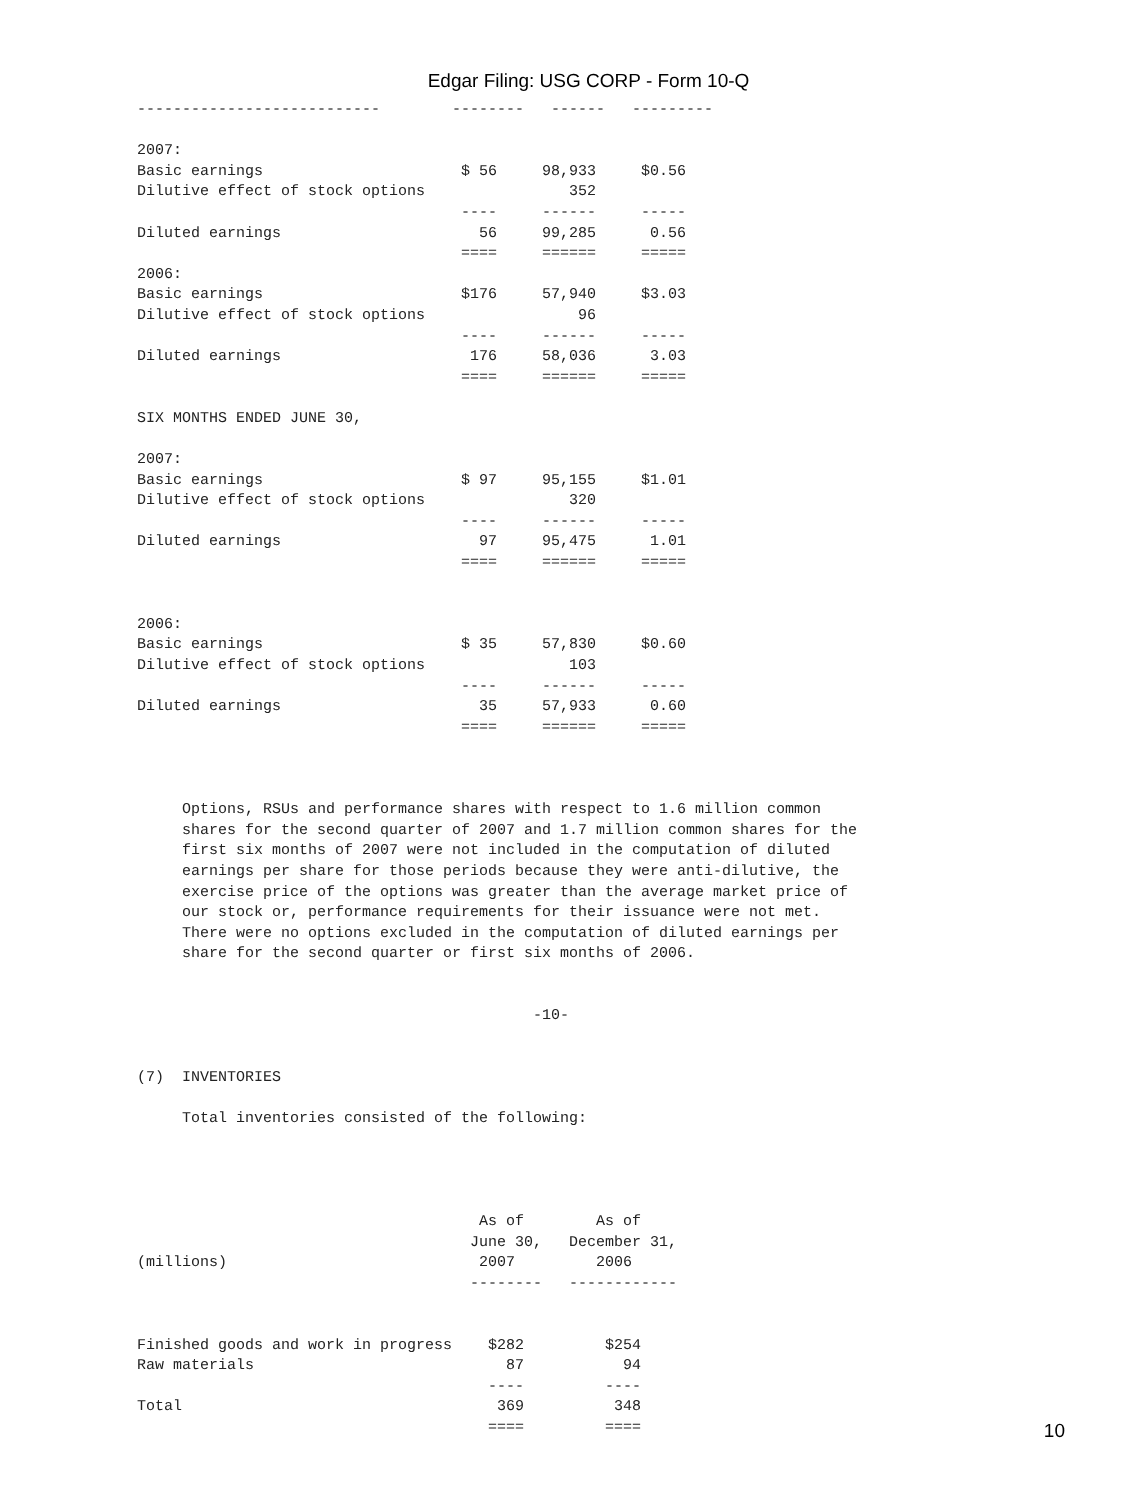Edgar Filing: USG CORP - Form 10-Q
---------------------------        --------   ------   ---------

2007:
Basic earnings                      $ 56     98,933     $0.56
Dilutive effect of stock options                352
                                    ----     ------     -----
Diluted earnings                      56     99,285      0.56
                                    ====     ======     =====
2006:
Basic earnings                      $176     57,940     $3.03
Dilutive effect of stock options                 96
                                    ----     ------     -----
Diluted earnings                     176     58,036      3.03
                                    ====     ======     =====

SIX MONTHS ENDED JUNE 30,

2007:
Basic earnings                      $ 97     95,155     $1.01
Dilutive effect of stock options                320
                                    ----     ------     -----
Diluted earnings                      97     95,475      1.01
                                    ====     ======     =====


2006:
Basic earnings                      $ 35     57,830     $0.60
Dilutive effect of stock options                103
                                    ----     ------     -----
Diluted earnings                      35     57,933      0.60
                                    ====     ======     =====



     Options, RSUs and performance shares with respect to 1.6 million common
     shares for the second quarter of 2007 and 1.7 million common shares for the
     first six months of 2007 were not included in the computation of diluted
     earnings per share for those periods because they were anti-dilutive, the
     exercise price of the options was greater than the average market price of
     our stock or, performance requirements for their issuance were not met.
     There were no options excluded in the computation of diluted earnings per
     share for the second quarter or first six months of 2006.


                                            -10-


(7)  INVENTORIES

     Total inventories consisted of the following:




                                      As of        As of
                                     June 30,   December 31,
(millions)                            2007         2006
                                     --------   ------------


Finished goods and work in progress    $282         $254
Raw materials                            87           94
                                       ----         ----
Total                                   369          348
                                       ====         ====
10